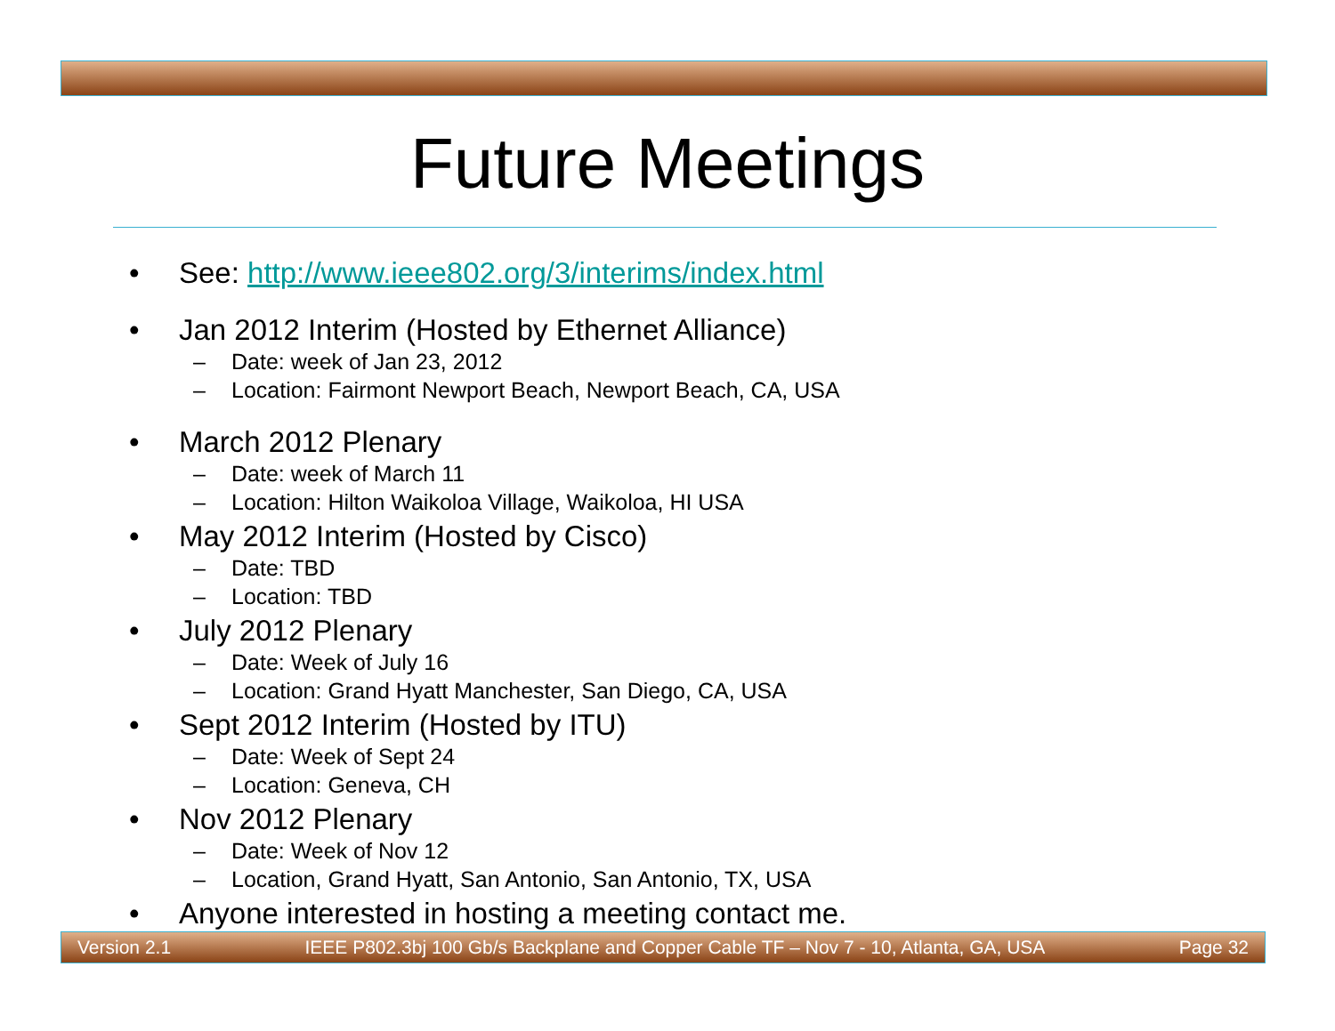Future Meetings
• See: http://www.ieee802.org/3/interims/index.html
• Jan 2012 Interim (Hosted by Ethernet Alliance)
– Date: week of Jan 23, 2012
– Location: Fairmont Newport Beach, Newport Beach, CA, USA
• March 2012 Plenary
– Date: week of March 11
– Location: Hilton Waikoloa Village, Waikoloa, HI USA
• May 2012 Interim (Hosted by Cisco)
– Date: TBD
– Location: TBD
• July 2012 Plenary
– Date: Week of July 16
– Location: Grand Hyatt Manchester, San Diego, CA, USA
• Sept 2012 Interim (Hosted by ITU)
– Date: Week of Sept 24
– Location: Geneva, CH
• Nov 2012 Plenary
– Date: Week of Nov 12
– Location, Grand Hyatt, San Antonio, San Antonio, TX, USA
• Anyone interested in hosting a meeting contact me.
Version 2.1 IEEE P802.3bj 100 Gb/s Backplane and Copper Cable TF – Nov 7 - 10, Atlanta, GA, USA Page 32